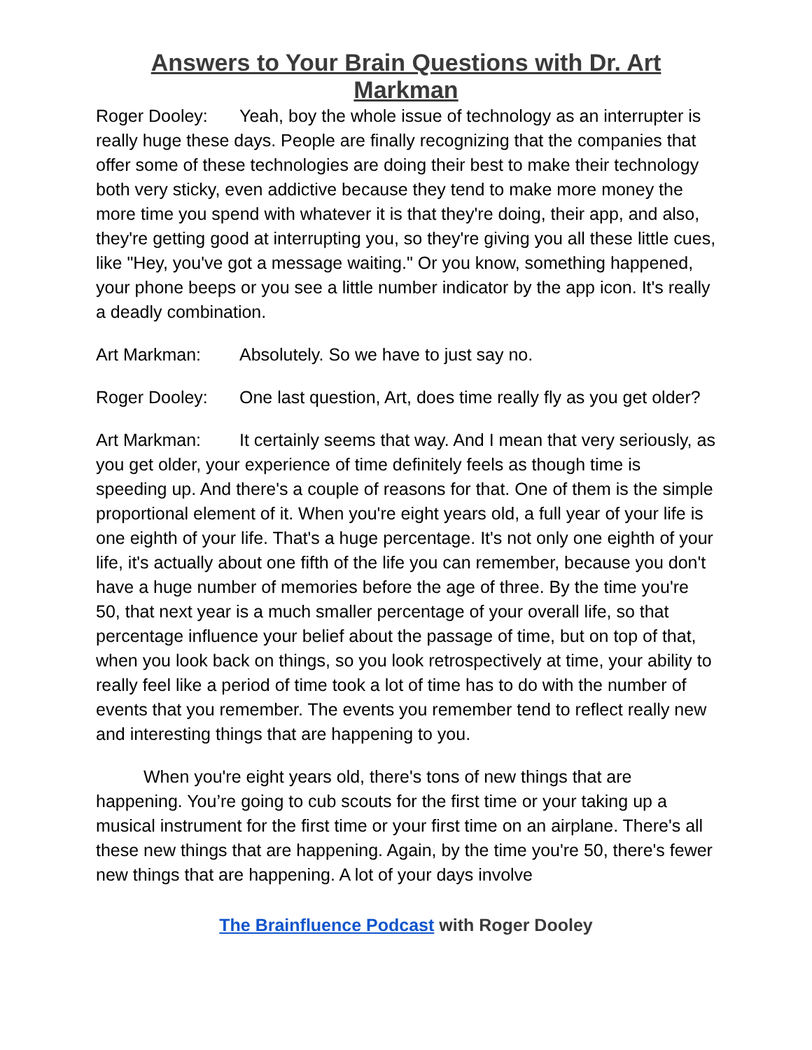Answers to Your Brain Questions with Dr. Art Markman
Roger Dooley: Yeah, boy the whole issue of technology as an interrupter is really huge these days. People are finally recognizing that the companies that offer some of these technologies are doing their best to make their technology both very sticky, even addictive because they tend to make more money the more time you spend with whatever it is that they're doing, their app, and also, they're getting good at interrupting you, so they're giving you all these little cues, like "Hey, you've got a message waiting." Or you know, something happened, your phone beeps or you see a little number indicator by the app icon. It's really a deadly combination.
Art Markman: Absolutely. So we have to just say no.
Roger Dooley: One last question, Art, does time really fly as you get older?
Art Markman: It certainly seems that way. And I mean that very seriously, as you get older, your experience of time definitely feels as though time is speeding up. And there's a couple of reasons for that. One of them is the simple proportional element of it. When you're eight years old, a full year of your life is one eighth of your life. That's a huge percentage. It's not only one eighth of your life, it's actually about one fifth of the life you can remember, because you don't have a huge number of memories before the age of three. By the time you're 50, that next year is a much smaller percentage of your overall life, so that percentage influence your belief about the passage of time, but on top of that, when you look back on things, so you look retrospectively at time, your ability to really feel like a period of time took a lot of time has to do with the number of events that you remember. The events you remember tend to reflect really new and interesting things that are happening to you.
When you're eight years old, there's tons of new things that are happening. You’re going to cub scouts for the first time or your taking up a musical instrument for the first time or your first time on an airplane. There's all these new things that are happening. Again, by the time you're 50, there's fewer new things that are happening. A lot of your days involve
The Brainfluence Podcast with Roger Dooley